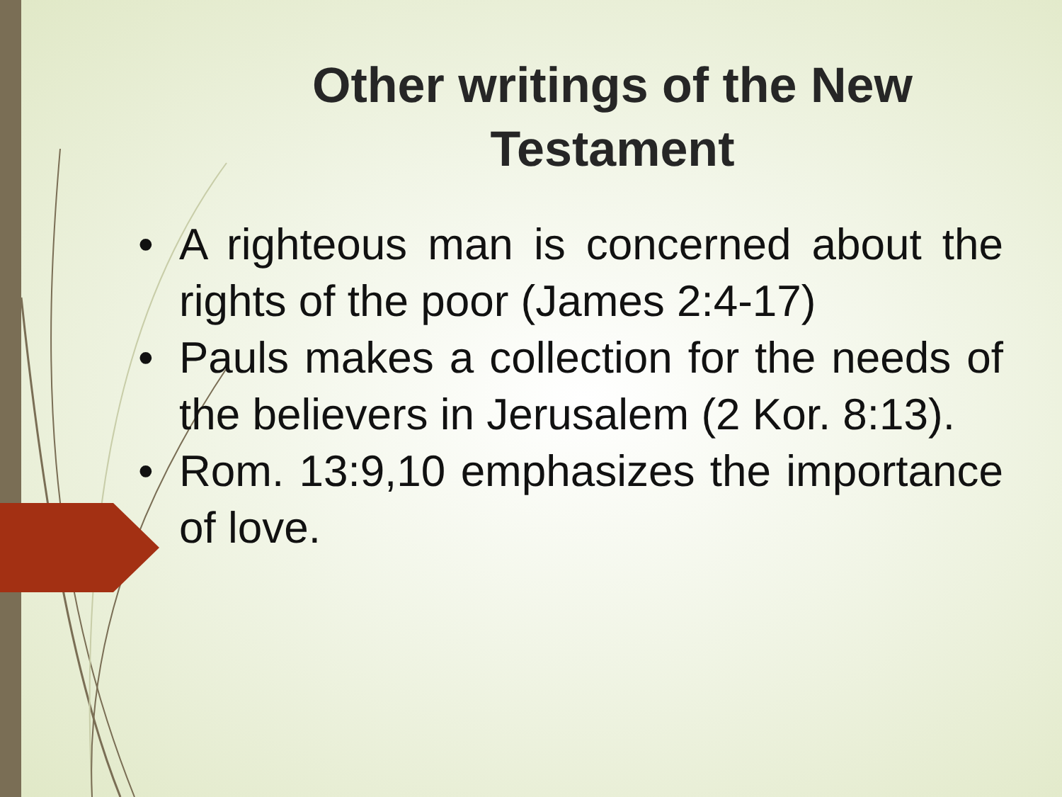Other writings of the New Testament
• A righteous man is concerned about the rights of the poor (James 2:4-17)
• Pauls makes a collection for the needs of the believers in Jerusalem (2 Kor. 8:13).
• Rom. 13:9,10 emphasizes the importance of love.